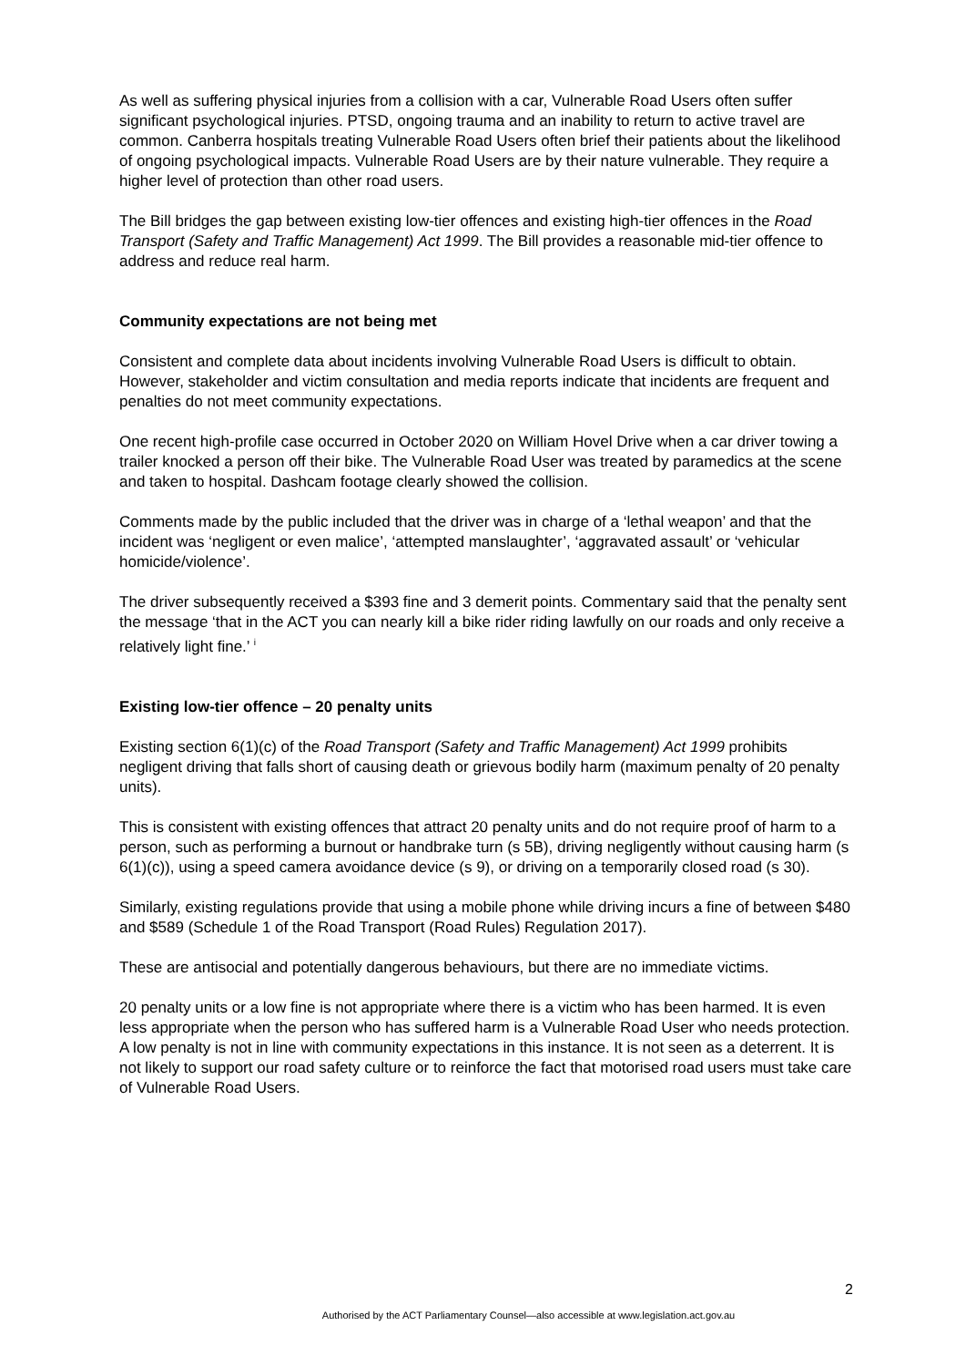As well as suffering physical injuries from a collision with a car, Vulnerable Road Users often suffer significant psychological injuries. PTSD, ongoing trauma and an inability to return to active travel are common. Canberra hospitals treating Vulnerable Road Users often brief their patients about the likelihood of ongoing psychological impacts. Vulnerable Road Users are by their nature vulnerable. They require a higher level of protection than other road users.
The Bill bridges the gap between existing low-tier offences and existing high-tier offences in the Road Transport (Safety and Traffic Management) Act 1999. The Bill provides a reasonable mid-tier offence to address and reduce real harm.
Community expectations are not being met
Consistent and complete data about incidents involving Vulnerable Road Users is difficult to obtain. However, stakeholder and victim consultation and media reports indicate that incidents are frequent and penalties do not meet community expectations.
One recent high-profile case occurred in October 2020 on William Hovel Drive when a car driver towing a trailer knocked a person off their bike. The Vulnerable Road User was treated by paramedics at the scene and taken to hospital. Dashcam footage clearly showed the collision.
Comments made by the public included that the driver was in charge of a ‘lethal weapon’ and that the incident was ‘negligent or even malice’, ‘attempted manslaughter’, ‘aggravated assault’ or ‘vehicular homicide/violence’.
The driver subsequently received a $393 fine and 3 demerit points. Commentary said that the penalty sent the message ‘that in the ACT you can nearly kill a bike rider riding lawfully on our roads and only receive a relatively light fine.’ <sup>i</sup>
Existing low-tier offence – 20 penalty units
Existing section 6(1)(c) of the Road Transport (Safety and Traffic Management) Act 1999 prohibits negligent driving that falls short of causing death or grievous bodily harm (maximum penalty of 20 penalty units).
This is consistent with existing offences that attract 20 penalty units and do not require proof of harm to a person, such as performing a burnout or handbrake turn (s 5B), driving negligently without causing harm (s 6(1)(c)), using a speed camera avoidance device (s 9), or driving on a temporarily closed road (s 30).
Similarly, existing regulations provide that using a mobile phone while driving incurs a fine of between $480 and $589 (Schedule 1 of the Road Transport (Road Rules) Regulation 2017).
These are antisocial and potentially dangerous behaviours, but there are no immediate victims.
20 penalty units or a low fine is not appropriate where there is a victim who has been harmed. It is even less appropriate when the person who has suffered harm is a Vulnerable Road User who needs protection. A low penalty is not in line with community expectations in this instance. It is not seen as a deterrent. It is not likely to support our road safety culture or to reinforce the fact that motorised road users must take care of Vulnerable Road Users.
2
Authorised by the ACT Parliamentary Counsel—also accessible at www.legislation.act.gov.au